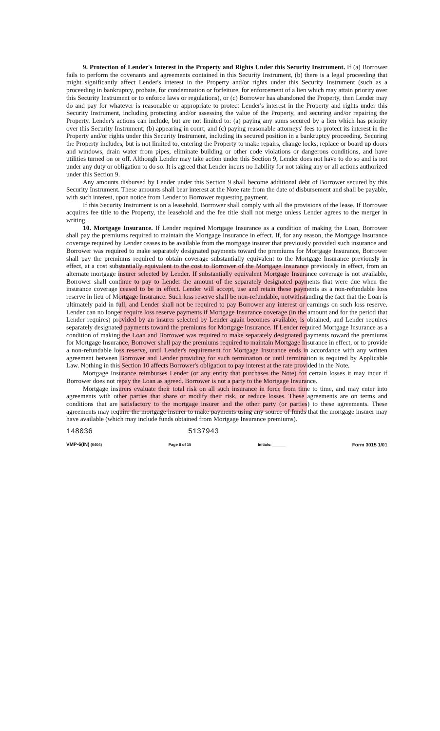9. Protection of Lender's Interest in the Property and Rights Under this Security Instrument. If (a) Borrower fails to perform the covenants and agreements contained in this Security Instrument, (b) there is a legal proceeding that might significantly affect Lender's interest in the Property and/or rights under this Security Instrument (such as a proceeding in bankruptcy, probate, for condemnation or forfeiture, for enforcement of a lien which may attain priority over this Security Instrument or to enforce laws or regulations), or (c) Borrower has abandoned the Property, then Lender may do and pay for whatever is reasonable or appropriate to protect Lender's interest in the Property and rights under this Security Instrument, including protecting and/or assessing the value of the Property, and securing and/or repairing the Property. Lender's actions can include, but are not limited to: (a) paying any sums secured by a lien which has priority over this Security Instrument; (b) appearing in court; and (c) paying reasonable attorneys' fees to protect its interest in the Property and/or rights under this Security Instrument, including its secured position in a bankruptcy proceeding. Securing the Property includes, but is not limited to, entering the Property to make repairs, change locks, replace or board up doors and windows, drain water from pipes, eliminate building or other code violations or dangerous conditions, and have utilities turned on or off. Although Lender may take action under this Section 9, Lender does not have to do so and is not under any duty or obligation to do so. It is agreed that Lender incurs no liability for not taking any or all actions authorized under this Section 9.
Any amounts disbursed by Lender under this Section 9 shall become additional debt of Borrower secured by this Security Instrument. These amounts shall bear interest at the Note rate from the date of disbursement and shall be payable, with such interest, upon notice from Lender to Borrower requesting payment.
If this Security Instrument is on a leasehold, Borrower shall comply with all the provisions of the lease. If Borrower acquires fee title to the Property, the leasehold and the fee title shall not merge unless Lender agrees to the merger in writing.
10. Mortgage Insurance. If Lender required Mortgage Insurance as a condition of making the Loan, Borrower shall pay the premiums required to maintain the Mortgage Insurance in effect. If, for any reason, the Mortgage Insurance coverage required by Lender ceases to be available from the mortgage insurer that previously provided such insurance and Borrower was required to make separately designated payments toward the premiums for Mortgage Insurance, Borrower shall pay the premiums required to obtain coverage substantially equivalent to the Mortgage Insurance previously in effect, at a cost substantially equivalent to the cost to Borrower of the Mortgage Insurance previously in effect, from an alternate mortgage insurer selected by Lender. If substantially equivalent Mortgage Insurance coverage is not available, Borrower shall continue to pay to Lender the amount of the separately designated payments that were due when the insurance coverage ceased to be in effect. Lender will accept, use and retain these payments as a non-refundable loss reserve in lieu of Mortgage Insurance. Such loss reserve shall be non-refundable, notwithstanding the fact that the Loan is ultimately paid in full, and Lender shall not be required to pay Borrower any interest or earnings on such loss reserve. Lender can no longer require loss reserve payments if Mortgage Insurance coverage (in the amount and for the period that Lender requires) provided by an insurer selected by Lender again becomes available, is obtained, and Lender requires separately designated payments toward the premiums for Mortgage Insurance. If Lender required Mortgage Insurance as a condition of making the Loan and Borrower was required to make separately designated payments toward the premiums for Mortgage Insurance, Borrower shall pay the premiums required to maintain Mortgage Insurance in effect, or to provide a non-refundable loss reserve, until Lender's requirement for Mortgage Insurance ends in accordance with any written agreement between Borrower and Lender providing for such termination or until termination is required by Applicable Law. Nothing in this Section 10 affects Borrower's obligation to pay interest at the rate provided in the Note.
Mortgage Insurance reimburses Lender (or any entity that purchases the Note) for certain losses it may incur if Borrower does not repay the Loan as agreed. Borrower is not a party to the Mortgage Insurance.
Mortgage insurers evaluate their total risk on all such insurance in force from time to time, and may enter into agreements with other parties that share or modify their risk, or reduce losses. These agreements are on terms and conditions that are satisfactory to the mortgage insurer and the other party (or parties) to these agreements. These agreements may require the mortgage insurer to make payments using any source of funds that the mortgage insurer may have available (which may include funds obtained from Mortgage Insurance premiums).
148036 5137943
VMP-6(IN) (0404) Page 8 of 15 Initials: ______ Form 3015 1/01